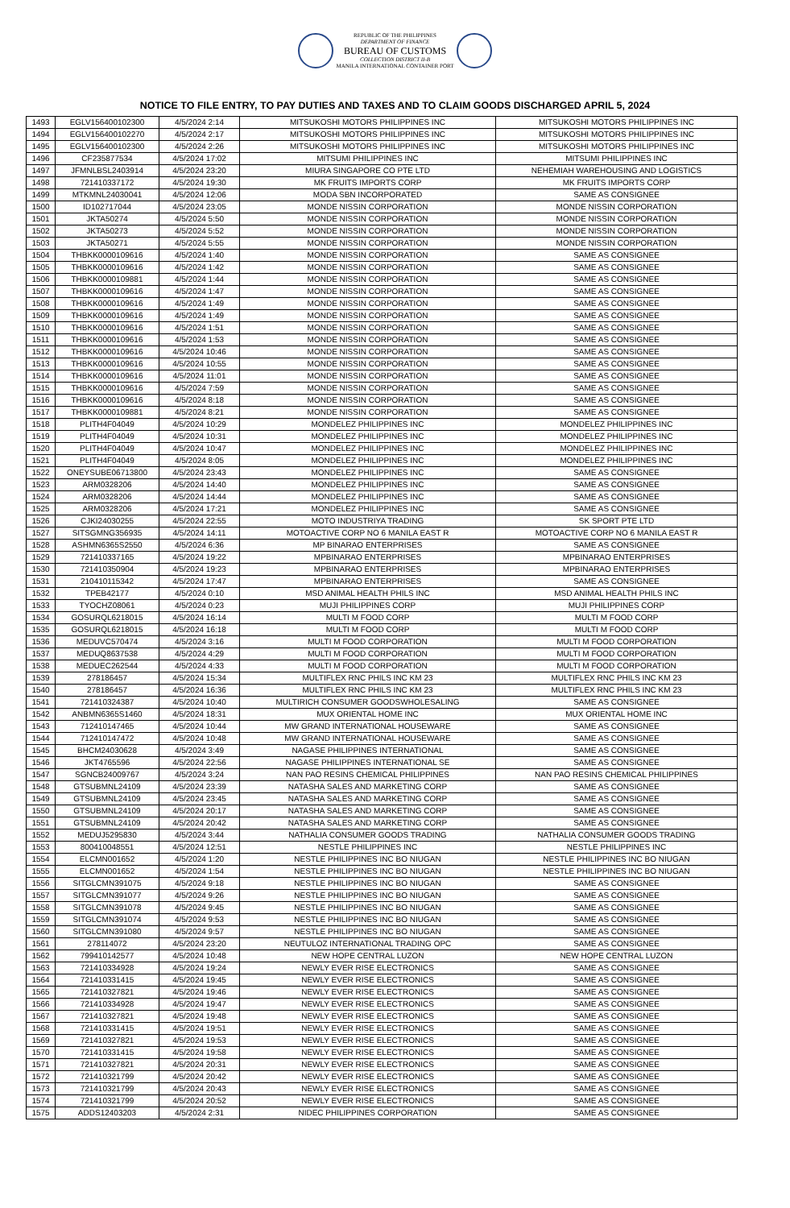REPUBLIC OF THE PHILIPPINES
DEPARTMENT OF FINANCE
BUREAU OF CUSTOMS
COLLECTION DISTRICT II-B
MANILA INTERNATIONAL CONTAINER PORT
NOTICE TO FILE ENTRY, TO PAY DUTIES AND TAXES AND TO CLAIM GOODS DISCHARGED APRIL 5, 2024
| 1493 | EGLV156400102300 | 4/5/2024 2:14 | MITSUKOSHI MOTORS PHILIPPINES INC | MITSUKOSHI MOTORS PHILIPPINES INC |
| 1494 | EGLV156400102270 | 4/5/2024 2:17 | MITSUKOSHI MOTORS PHILIPPINES INC | MITSUKOSHI MOTORS PHILIPPINES INC |
| 1495 | EGLV156400102300 | 4/5/2024 2:26 | MITSUKOSHI MOTORS PHILIPPINES INC | MITSUKOSHI MOTORS PHILIPPINES INC |
| 1496 | CF235877534 | 4/5/2024 17:02 | MITSUMI PHILIPPINES INC | MITSUMI PHILIPPINES INC |
| 1497 | JFMNLBSL2403914 | 4/5/2024 23:20 | MIURA SINGAPORE CO PTE LTD | NEHEMIAH WAREHOUSING AND LOGISTICS |
| 1498 | 721410337172 | 4/5/2024 19:30 | MK FRUITS IMPORTS CORP | MK FRUITS IMPORTS CORP |
| 1499 | MTKMNL24030041 | 4/5/2024 12:06 | MODA SBN INCORPORATED | SAME AS CONSIGNEE |
| 1500 | ID102717044 | 4/5/2024 23:05 | MONDE NISSIN CORPORATION | MONDE NISSIN CORPORATION |
| 1501 | JKTA50274 | 4/5/2024 5:50 | MONDE NISSIN CORPORATION | MONDE NISSIN CORPORATION |
| 1502 | JKTA50273 | 4/5/2024 5:52 | MONDE NISSIN CORPORATION | MONDE NISSIN CORPORATION |
| 1503 | JKTA50271 | 4/5/2024 5:55 | MONDE NISSIN CORPORATION | MONDE NISSIN CORPORATION |
| 1504 | THBKK0000109616 | 4/5/2024 1:40 | MONDE NISSIN CORPORATION | SAME AS CONSIGNEE |
| 1505 | THBKK0000109616 | 4/5/2024 1:42 | MONDE NISSIN CORPORATION | SAME AS CONSIGNEE |
| 1506 | THBKK0000109881 | 4/5/2024 1:44 | MONDE NISSIN CORPORATION | SAME AS CONSIGNEE |
| 1507 | THBKK0000109616 | 4/5/2024 1:47 | MONDE NISSIN CORPORATION | SAME AS CONSIGNEE |
| 1508 | THBKK0000109616 | 4/5/2024 1:49 | MONDE NISSIN CORPORATION | SAME AS CONSIGNEE |
| 1509 | THBKK0000109616 | 4/5/2024 1:49 | MONDE NISSIN CORPORATION | SAME AS CONSIGNEE |
| 1510 | THBKK0000109616 | 4/5/2024 1:51 | MONDE NISSIN CORPORATION | SAME AS CONSIGNEE |
| 1511 | THBKK0000109616 | 4/5/2024 1:53 | MONDE NISSIN CORPORATION | SAME AS CONSIGNEE |
| 1512 | THBKK0000109616 | 4/5/2024 10:46 | MONDE NISSIN CORPORATION | SAME AS CONSIGNEE |
| 1513 | THBKK0000109616 | 4/5/2024 10:55 | MONDE NISSIN CORPORATION | SAME AS CONSIGNEE |
| 1514 | THBKK0000109616 | 4/5/2024 11:01 | MONDE NISSIN CORPORATION | SAME AS CONSIGNEE |
| 1515 | THBKK0000109616 | 4/5/2024 7:59 | MONDE NISSIN CORPORATION | SAME AS CONSIGNEE |
| 1516 | THBKK0000109616 | 4/5/2024 8:18 | MONDE NISSIN CORPORATION | SAME AS CONSIGNEE |
| 1517 | THBKK0000109881 | 4/5/2024 8:21 | MONDE NISSIN CORPORATION | SAME AS CONSIGNEE |
| 1518 | PLITH4F04049 | 4/5/2024 10:29 | MONDELEZ PHILIPPINES INC | MONDELEZ PHILIPPINES INC |
| 1519 | PLITH4F04049 | 4/5/2024 10:31 | MONDELEZ PHILIPPINES INC | MONDELEZ PHILIPPINES INC |
| 1520 | PLITH4F04049 | 4/5/2024 10:47 | MONDELEZ PHILIPPINES INC | MONDELEZ PHILIPPINES INC |
| 1521 | PLITH4F04049 | 4/5/2024 8:05 | MONDELEZ PHILIPPINES INC | MONDELEZ PHILIPPINES INC |
| 1522 | ONEYSUBE06713800 | 4/5/2024 23:43 | MONDELEZ PHILIPPINES INC | SAME AS CONSIGNEE |
| 1523 | ARM0328206 | 4/5/2024 14:40 | MONDELEZ PHILIPPINES INC | SAME AS CONSIGNEE |
| 1524 | ARM0328206 | 4/5/2024 14:44 | MONDELEZ PHILIPPINES INC | SAME AS CONSIGNEE |
| 1525 | ARM0328206 | 4/5/2024 17:21 | MONDELEZ PHILIPPINES INC | SAME AS CONSIGNEE |
| 1526 | CJKI24030255 | 4/5/2024 22:55 | MOTO INDUSTRIYA TRADING | SK SPORT PTE LTD |
| 1527 | SITSGMNG356935 | 4/5/2024 14:11 | MOTOACTIVE CORP NO 6 MANILA EAST R | MOTOACTIVE CORP NO 6 MANILA EAST R |
| 1528 | ASHMN6365S2550 | 4/5/2024 6:36 | MP BINARAO ENTERPRISES | SAME AS CONSIGNEE |
| 1529 | 721410337165 | 4/5/2024 19:22 | MPBINARAO ENTERPRISES | MPBINARAO ENTERPRISES |
| 1530 | 721410350904 | 4/5/2024 19:23 | MPBINARAO ENTERPRISES | MPBINARAO ENTERPRISES |
| 1531 | 210410115342 | 4/5/2024 17:47 | MPBINARAO ENTERPRISES | SAME AS CONSIGNEE |
| 1532 | TPEB42177 | 4/5/2024 0:10 | MSD ANIMAL HEALTH PHILS INC | MSD ANIMAL HEALTH PHILS INC |
| 1533 | TYOCHZ08061 | 4/5/2024 0:23 | MUJI PHILIPPINES CORP | MUJI PHILIPPINES CORP |
| 1534 | GOSURQL6218015 | 4/5/2024 16:14 | MULTI M FOOD CORP | MULTI M FOOD CORP |
| 1535 | GOSURQL6218015 | 4/5/2024 16:18 | MULTI M FOOD CORP | MULTI M FOOD CORP |
| 1536 | MEDUVC570474 | 4/5/2024 3:16 | MULTI M FOOD CORPORATION | MULTI M FOOD CORPORATION |
| 1537 | MEDUQ8637538 | 4/5/2024 4:29 | MULTI M FOOD CORPORATION | MULTI M FOOD CORPORATION |
| 1538 | MEDUEC262544 | 4/5/2024 4:33 | MULTI M FOOD CORPORATION | MULTI M FOOD CORPORATION |
| 1539 | 278186457 | 4/5/2024 15:34 | MULTIFLEX RNC PHILS INC KM 23 | MULTIFLEX RNC PHILS INC KM 23 |
| 1540 | 278186457 | 4/5/2024 16:36 | MULTIFLEX RNC PHILS INC KM 23 | MULTIFLEX RNC PHILS INC KM 23 |
| 1541 | 721410324387 | 4/5/2024 10:40 | MULTIRICH CONSUMER GOODSWHOLESALING | SAME AS CONSIGNEE |
| 1542 | ANBMN6365S1460 | 4/5/2024 18:31 | MUX ORIENTAL HOME INC | MUX ORIENTAL HOME INC |
| 1543 | 712410147465 | 4/5/2024 10:44 | MW GRAND INTERNATIONAL HOUSEWARE | SAME AS CONSIGNEE |
| 1544 | 712410147472 | 4/5/2024 10:48 | MW GRAND INTERNATIONAL HOUSEWARE | SAME AS CONSIGNEE |
| 1545 | BHCM24030628 | 4/5/2024 3:49 | NAGASE PHILIPPINES INTERNATIONAL | SAME AS CONSIGNEE |
| 1546 | JKT4765596 | 4/5/2024 22:56 | NAGASE PHILIPPINES INTERNATIONAL SE | SAME AS CONSIGNEE |
| 1547 | SGNCB24009767 | 4/5/2024 3:24 | NAN PAO RESINS CHEMICAL PHILIPPINES | NAN PAO RESINS CHEMICAL PHILIPPINES |
| 1548 | GTSUBMNL24109 | 4/5/2024 23:39 | NATASHA SALES AND MARKETING CORP | SAME AS CONSIGNEE |
| 1549 | GTSUBMNL24109 | 4/5/2024 23:45 | NATASHA SALES AND MARKETING CORP | SAME AS CONSIGNEE |
| 1550 | GTSUBMNL24109 | 4/5/2024 20:17 | NATASHA SALES AND MARKETING CORP | SAME AS CONSIGNEE |
| 1551 | GTSUBMNL24109 | 4/5/2024 20:42 | NATASHA SALES AND MARKETING CORP | SAME AS CONSIGNEE |
| 1552 | MEDUJ5295830 | 4/5/2024 3:44 | NATHALIA CONSUMER GOODS TRADING | NATHALIA CONSUMER GOODS TRADING |
| 1553 | 800410048551 | 4/5/2024 12:51 | NESTLE PHILIPPINES INC | NESTLE PHILIPPINES INC |
| 1554 | ELCMN001652 | 4/5/2024 1:20 | NESTLE PHILIPPINES INC BO NIUGAN | NESTLE PHILIPPINES INC BO NIUGAN |
| 1555 | ELCMN001652 | 4/5/2024 1:54 | NESTLE PHILIPPINES INC BO NIUGAN | NESTLE PHILIPPINES INC BO NIUGAN |
| 1556 | SITGLCMN391075 | 4/5/2024 9:18 | NESTLE PHILIPPINES INC BO NIUGAN | SAME AS CONSIGNEE |
| 1557 | SITGLCMN391077 | 4/5/2024 9:26 | NESTLE PHILIPPINES INC BO NIUGAN | SAME AS CONSIGNEE |
| 1558 | SITGLCMN391078 | 4/5/2024 9:45 | NESTLE PHILIPPINES INC BO NIUGAN | SAME AS CONSIGNEE |
| 1559 | SITGLCMN391074 | 4/5/2024 9:53 | NESTLE PHILIPPINES INC BO NIUGAN | SAME AS CONSIGNEE |
| 1560 | SITGLCMN391080 | 4/5/2024 9:57 | NESTLE PHILIPPINES INC BO NIUGAN | SAME AS CONSIGNEE |
| 1561 | 278114072 | 4/5/2024 23:20 | NEUTULOZ INTERNATIONAL TRADING OPC | SAME AS CONSIGNEE |
| 1562 | 799410142577 | 4/5/2024 10:48 | NEW HOPE CENTRAL LUZON | NEW HOPE CENTRAL LUZON |
| 1563 | 721410334928 | 4/5/2024 19:24 | NEWLY EVER RISE ELECTRONICS | SAME AS CONSIGNEE |
| 1564 | 721410331415 | 4/5/2024 19:45 | NEWLY EVER RISE ELECTRONICS | SAME AS CONSIGNEE |
| 1565 | 721410327821 | 4/5/2024 19:46 | NEWLY EVER RISE ELECTRONICS | SAME AS CONSIGNEE |
| 1566 | 721410334928 | 4/5/2024 19:47 | NEWLY EVER RISE ELECTRONICS | SAME AS CONSIGNEE |
| 1567 | 721410327821 | 4/5/2024 19:48 | NEWLY EVER RISE ELECTRONICS | SAME AS CONSIGNEE |
| 1568 | 721410331415 | 4/5/2024 19:51 | NEWLY EVER RISE ELECTRONICS | SAME AS CONSIGNEE |
| 1569 | 721410327821 | 4/5/2024 19:53 | NEWLY EVER RISE ELECTRONICS | SAME AS CONSIGNEE |
| 1570 | 721410331415 | 4/5/2024 19:58 | NEWLY EVER RISE ELECTRONICS | SAME AS CONSIGNEE |
| 1571 | 721410327821 | 4/5/2024 20:31 | NEWLY EVER RISE ELECTRONICS | SAME AS CONSIGNEE |
| 1572 | 721410321799 | 4/5/2024 20:42 | NEWLY EVER RISE ELECTRONICS | SAME AS CONSIGNEE |
| 1573 | 721410321799 | 4/5/2024 20:43 | NEWLY EVER RISE ELECTRONICS | SAME AS CONSIGNEE |
| 1574 | 721410321799 | 4/5/2024 20:52 | NEWLY EVER RISE ELECTRONICS | SAME AS CONSIGNEE |
| 1575 | ADDS12403203 | 4/5/2024 2:31 | NIDEC PHILIPPINES CORPORATION | SAME AS CONSIGNEE |